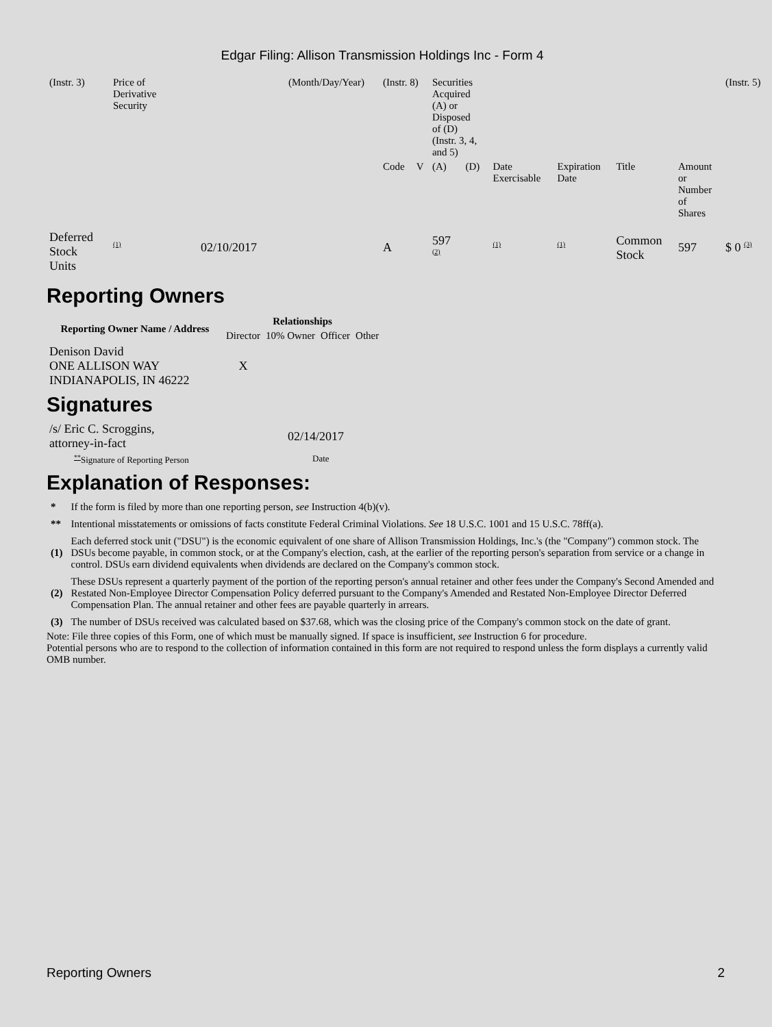Edgar Filing: Allison Transmission Holdings Inc - Form 4
| (Instr. 3) | Price of Derivative Security | | (Month/Day/Year) | (Instr. 8) | | Securities Acquired (A) or Disposed of (D) (Instr. 3, 4, and 5) | | | | | | (Instr. 5) |
| | | | | Code | V | (A) | (D) | Date Exercisable | Expiration Date | Title | Amount or Number of Shares | |
| Deferred Stock Units | <sup>(1)</sup> | 02/10/2017 | | A | | 597 <sup>(2)</sup> | | <sup>(1)</sup> | <sup>(1)</sup> | Common Stock | 597 | $ 0 <sup>(3)</sup> |
Reporting Owners
| Reporting Owner Name / Address | Relationships | | | |
| --- | --- | --- | --- | --- |
| | Director | 10% Owner | Officer | Other |
| Denison David ONE ALLISON WAY INDIANAPOLIS, IN 46222 | X | | | |
Signatures
| /s/ Eric C. Scroggins, attorney-in-fact | 02/14/2017 |
| <sup>**</sup> Signature of Reporting Person | Date |
Explanation of Responses:
| * | If the form is filed by more than one reporting person, see Instruction 4(b)(v). |
| ** | Intentional misstatements or omissions of facts constitute Federal Criminal Violations. See 18 U.S.C. 1001 and 15 U.S.C. 78ff(a). |
| (1) | Each deferred stock unit ("DSU") is the economic equivalent of one share of Allison Transmission Holdings, Inc.'s (the "Company") common stock. The DSUs become payable, in common stock, or at the Company's election, cash, at the earlier of the reporting person's separation from service or a change in control. DSUs earn dividend equivalents when dividends are declared on the Company's common stock. |
| (2) | These DSUs represent a quarterly payment of the portion of the reporting person's annual retainer and other fees under the Company's Second Amended and Restated Non-Employee Director Compensation Policy deferred pursuant to the Company's Amended and Restated Non-Employee Director Deferred Compensation Plan. The annual retainer and other fees are payable quarterly in arrears. |
| (3) | The number of DSUs received was calculated based on $37.68, which was the closing price of the Company's common stock on the date of grant. |
Note: File three copies of this Form, one of which must be manually signed. If space is insufficient, see Instruction 6 for procedure.
Potential persons who are to respond to the collection of information contained in this form are not required to respond unless the form displays a currently valid OMB number.
Reporting Owners 2